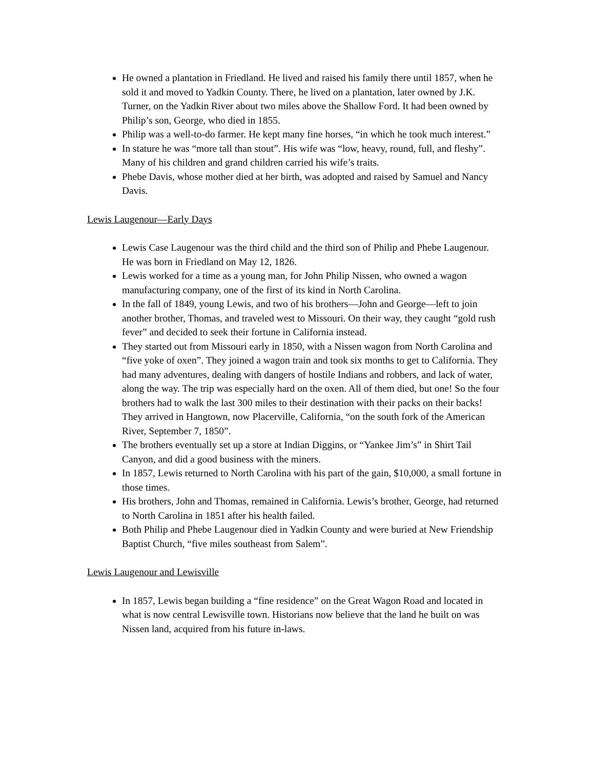He owned a plantation in Friedland. He lived and raised his family there until 1857, when he sold it and moved to Yadkin County. There, he lived on a plantation, later owned by J.K. Turner, on the Yadkin River about two miles above the Shallow Ford. It had been owned by Philip’s son, George, who died in 1855.
Philip was a well-to-do farmer. He kept many fine horses, “in which he took much interest.”
In stature he was “more tall than stout”. His wife was “low, heavy, round, full, and fleshy”. Many of his children and grand children carried his wife’s traits.
Phebe Davis, whose mother died at her birth, was adopted and raised by Samuel and Nancy Davis.
Lewis Laugenour—Early Days
Lewis Case Laugenour was the third child and the third son of Philip and Phebe Laugenour. He was born in Friedland on May 12, 1826.
Lewis worked for a time as a young man, for John Philip Nissen, who owned a wagon manufacturing company, one of the first of its kind in North Carolina.
In the fall of 1849, young Lewis, and two of his brothers—John and George—left to join another brother, Thomas, and traveled west to Missouri. On their way, they caught “gold rush fever” and decided to seek their fortune in California instead.
They started out from Missouri early in 1850, with a Nissen wagon from North Carolina and “five yoke of oxen”. They joined a wagon train and took six months to get to California. They had many adventures, dealing with dangers of hostile Indians and robbers, and lack of water, along the way. The trip was especially hard on the oxen. All of them died, but one! So the four brothers had to walk the last 300 miles to their destination with their packs on their backs! They arrived in Hangtown, now Placerville, California, “on the south fork of the American River, September 7, 1850”.
The brothers eventually set up a store at Indian Diggins, or “Yankee Jim’s” in Shirt Tail Canyon, and did a good business with the miners.
In 1857, Lewis returned to North Carolina with his part of the gain, $10,000, a small fortune in those times.
His brothers, John and Thomas, remained in California. Lewis’s brother, George, had returned to North Carolina in 1851 after his health failed.
Both Philip and Phebe Laugenour died in Yadkin County and were buried at New Friendship Baptist Church, “five miles southeast from Salem”.
Lewis Laugenour and Lewisville
In 1857, Lewis began building a “fine residence” on the Great Wagon Road and located in what is now central Lewisville town. Historians now believe that the land he built on was Nissen land, acquired from his future in-laws.